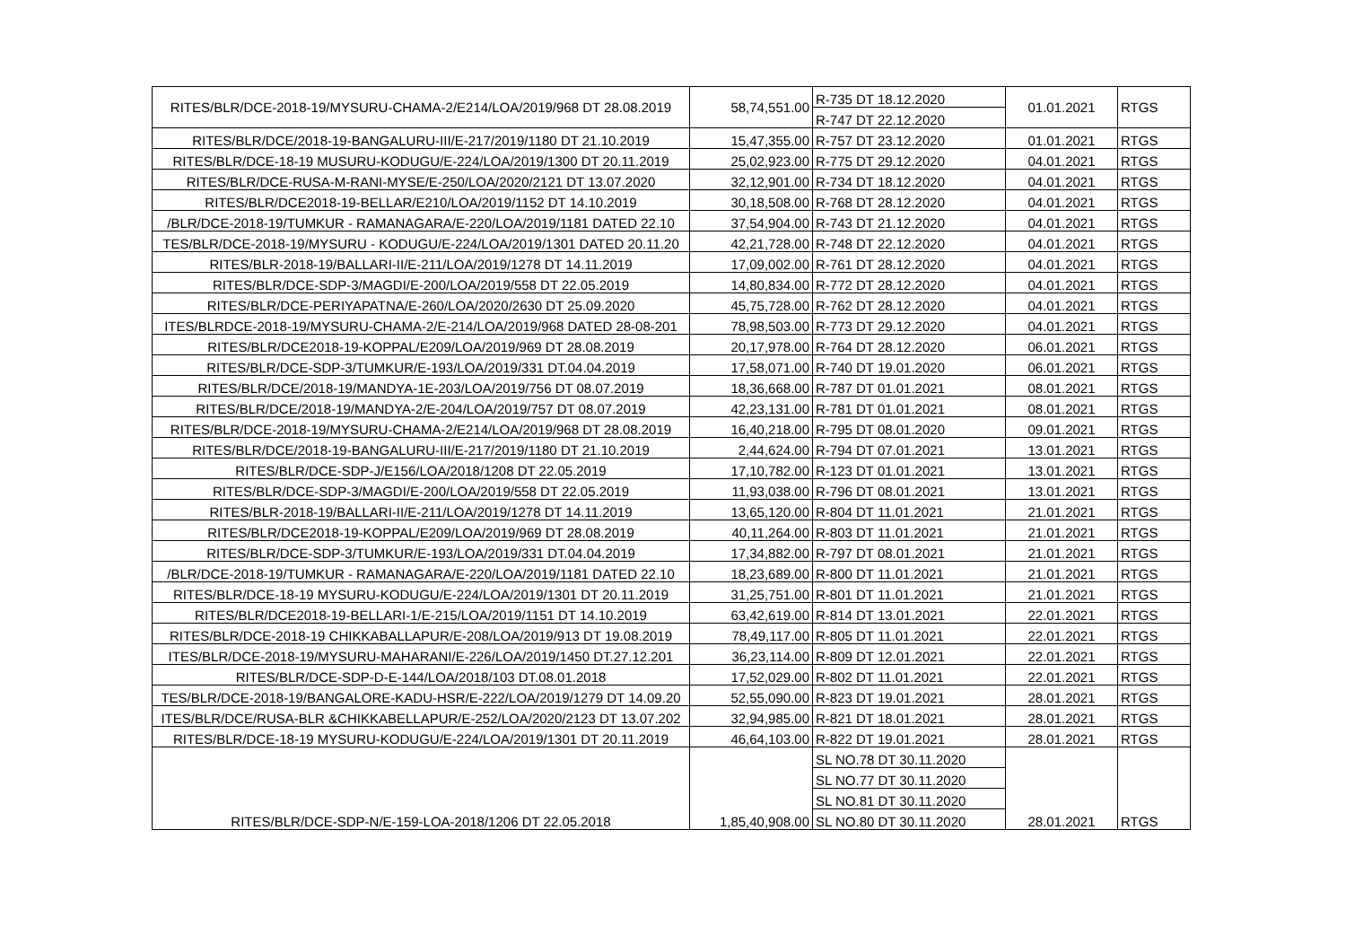| RITES/BLR/DCE-2018-19/MYSURU-CHAMA-2/E214/LOA/2019/968 DT 28.08.2019 | 58,74,551.00 | R-735 DT 18.12.2020 | 01.01.2021 | RTGS |
| | | R-747 DT 22.12.2020 | | |
| RITES/BLR/DCE/2018-19-BANGALURU-III/E-217/2019/1180 DT 21.10.2019 | 15,47,355.00 | R-757 DT 23.12.2020 | 01.01.2021 | RTGS |
| RITES/BLR/DCE-18-19 MUSURU-KODUGU/E-224/LOA/2019/1300 DT 20.11.2019 | 25,02,923.00 | R-775 DT 29.12.2020 | 04.01.2021 | RTGS |
| RITES/BLR/DCE-RUSA-M-RANI-MYSE/E-250/LOA/2020/2121 DT 13.07.2020 | 32,12,901.00 | R-734 DT 18.12.2020 | 04.01.2021 | RTGS |
| RITES/BLR/DCE2018-19-BELLAR/E210/LOA/2019/1152 DT 14.10.2019 | 30,18,508.00 | R-768 DT 28.12.2020 | 04.01.2021 | RTGS |
| /BLR/DCE-2018-19/TUMKUR - RAMANAGARA/E-220/LOA/2019/1181 DATED 22.10 | 37,54,904.00 | R-743 DT 21.12.2020 | 04.01.2021 | RTGS |
| TES/BLR/DCE-2018-19/MYSURU - KODUGU/E-224/LOA/2019/1301 DATED 20.11.20 | 42,21,728.00 | R-748 DT 22.12.2020 | 04.01.2021 | RTGS |
| RITES/BLR-2018-19/BALLARI-II/E-211/LOA/2019/1278 DT 14.11.2019 | 17,09,002.00 | R-761 DT 28.12.2020 | 04.01.2021 | RTGS |
| RITES/BLR/DCE-SDP-3/MAGDI/E-200/LOA/2019/558 DT 22.05.2019 | 14,80,834.00 | R-772 DT 28.12.2020 | 04.01.2021 | RTGS |
| RITES/BLR/DCE-PERIYAPATNA/E-260/LOA/2020/2630 DT 25.09.2020 | 45,75,728.00 | R-762 DT 28.12.2020 | 04.01.2021 | RTGS |
| ITES/BLRDCE-2018-19/MYSURU-CHAMA-2/E-214/LOA/2019/968 DATED 28-08-201 | 78,98,503.00 | R-773 DT 29.12.2020 | 04.01.2021 | RTGS |
| RITES/BLR/DCE2018-19-KOPPAL/E209/LOA/2019/969 DT 28.08.2019 | 20,17,978.00 | R-764 DT 28.12.2020 | 06.01.2021 | RTGS |
| RITES/BLR/DCE-SDP-3/TUMKUR/E-193/LOA/2019/331 DT.04.04.2019 | 17,58,071.00 | R-740 DT 19.01.2020 | 06.01.2021 | RTGS |
| RITES/BLR/DCE/2018-19/MANDYA-1E-203/LOA/2019/756 DT 08.07.2019 | 18,36,668.00 | R-787 DT 01.01.2021 | 08.01.2021 | RTGS |
| RITES/BLR/DCE/2018-19/MANDYA-2/E-204/LOA/2019/757 DT 08.07.2019 | 42,23,131.00 | R-781 DT 01.01.2021 | 08.01.2021 | RTGS |
| RITES/BLR/DCE-2018-19/MYSURU-CHAMA-2/E214/LOA/2019/968 DT 28.08.2019 | 16,40,218.00 | R-795 DT 08.01.2020 | 09.01.2021 | RTGS |
| RITES/BLR/DCE/2018-19-BANGALURU-III/E-217/2019/1180 DT 21.10.2019 | 2,44,624.00 | R-794 DT 07.01.2021 | 13.01.2021 | RTGS |
| RITES/BLR/DCE-SDP-J/E156/LOA/2018/1208 DT 22.05.2019 | 17,10,782.00 | R-123 DT 01.01.2021 | 13.01.2021 | RTGS |
| RITES/BLR/DCE-SDP-3/MAGDI/E-200/LOA/2019/558 DT 22.05.2019 | 11,93,038.00 | R-796 DT 08.01.2021 | 13.01.2021 | RTGS |
| RITES/BLR-2018-19/BALLARI-II/E-211/LOA/2019/1278 DT 14.11.2019 | 13,65,120.00 | R-804 DT 11.01.2021 | 21.01.2021 | RTGS |
| RITES/BLR/DCE2018-19-KOPPAL/E209/LOA/2019/969 DT 28.08.2019 | 40,11,264.00 | R-803 DT 11.01.2021 | 21.01.2021 | RTGS |
| RITES/BLR/DCE-SDP-3/TUMKUR/E-193/LOA/2019/331 DT.04.04.2019 | 17,34,882.00 | R-797 DT 08.01.2021 | 21.01.2021 | RTGS |
| /BLR/DCE-2018-19/TUMKUR - RAMANAGARA/E-220/LOA/2019/1181 DATED 22.10 | 18,23,689.00 | R-800 DT 11.01.2021 | 21.01.2021 | RTGS |
| RITES/BLR/DCE-18-19 MYSURU-KODUGU/E-224/LOA/2019/1301 DT 20.11.2019 | 31,25,751.00 | R-801 DT 11.01.2021 | 21.01.2021 | RTGS |
| RITES/BLR/DCE2018-19-BELLARI-1/E-215/LOA/2019/1151 DT 14.10.2019 | 63,42,619.00 | R-814 DT 13.01.2021 | 22.01.2021 | RTGS |
| RITES/BLR/DCE-2018-19 CHIKKABALLAPUR/E-208/LOA/2019/913 DT 19.08.2019 | 78,49,117.00 | R-805 DT 11.01.2021 | 22.01.2021 | RTGS |
| ITES/BLR/DCE-2018-19/MYSURU-MAHARANI/E-226/LOA/2019/1450 DT.27.12.201 | 36,23,114.00 | R-809 DT 12.01.2021 | 22.01.2021 | RTGS |
| RITES/BLR/DCE-SDP-D-E-144/LOA/2018/103 DT.08.01.2018 | 17,52,029.00 | R-802 DT 11.01.2021 | 22.01.2021 | RTGS |
| TES/BLR/DCE-2018-19/BANGALORE-KADU-HSR/E-222/LOA/2019/1279 DT 14.09.20 | 52,55,090.00 | R-823 DT 19.01.2021 | 28.01.2021 | RTGS |
| ITES/BLR/DCE/RUSA-BLR &CHIKKABELLAPUR/E-252/LOA/2020/2123 DT 13.07.202 | 32,94,985.00 | R-821 DT 18.01.2021 | 28.01.2021 | RTGS |
| RITES/BLR/DCE-18-19 MYSURU-KODUGU/E-224/LOA/2019/1301 DT 20.11.2019 | 46,64,103.00 | R-822 DT 19.01.2021 | 28.01.2021 | RTGS |
| RITES/BLR/DCE-SDP-N/E-159-LOA-2018/1206 DT 22.05.2018 | 1,85,40,908.00 | SL NO.78 DT 30.11.2020 | 28.01.2021 | RTGS |
| | | SL NO.77 DT 30.11.2020 | | |
| | | SL NO.81 DT 30.11.2020 | | |
| | | SL NO.80 DT 30.11.2020 | | |